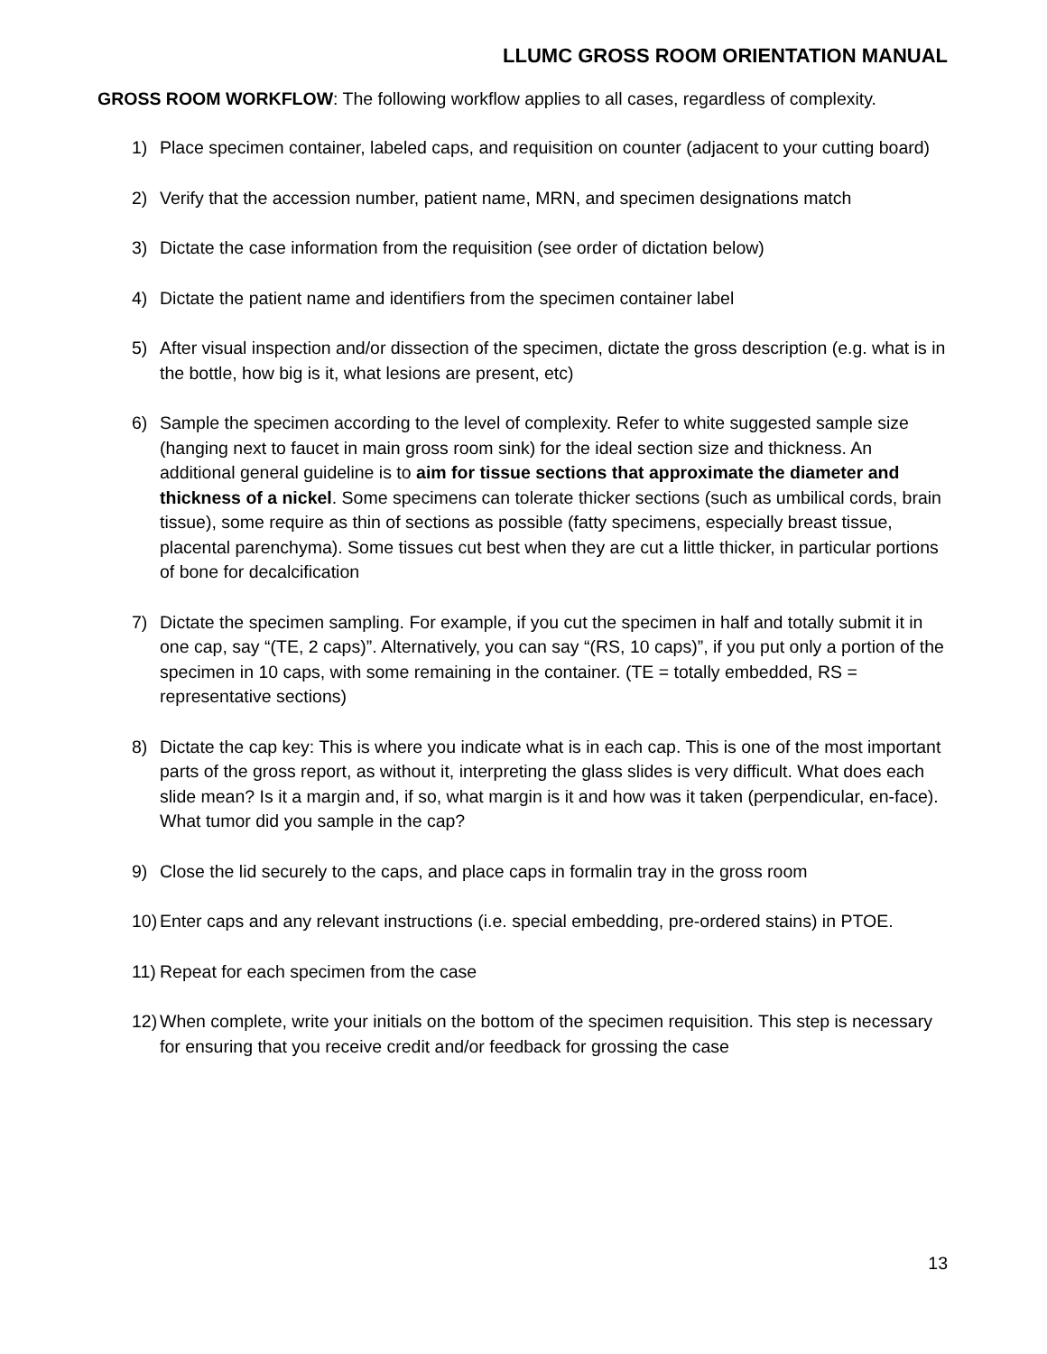LLUMC GROSS ROOM ORIENTATION MANUAL
GROSS ROOM WORKFLOW: The following workflow applies to all cases, regardless of complexity.
1) Place specimen container, labeled caps, and requisition on counter (adjacent to your cutting board)
2) Verify that the accession number, patient name, MRN, and specimen designations match
3) Dictate the case information from the requisition (see order of dictation below)
4) Dictate the patient name and identifiers from the specimen container label
5) After visual inspection and/or dissection of the specimen, dictate the gross description (e.g. what is in the bottle, how big is it, what lesions are present, etc)
6) Sample the specimen according to the level of complexity. Refer to white suggested sample size (hanging next to faucet in main gross room sink) for the ideal section size and thickness. An additional general guideline is to aim for tissue sections that approximate the diameter and thickness of a nickel. Some specimens can tolerate thicker sections (such as umbilical cords, brain tissue), some require as thin of sections as possible (fatty specimens, especially breast tissue, placental parenchyma). Some tissues cut best when they are cut a little thicker, in particular portions of bone for decalcification
7) Dictate the specimen sampling. For example, if you cut the specimen in half and totally submit it in one cap, say “(TE, 2 caps)”. Alternatively, you can say “(RS, 10 caps)”, if you put only a portion of the specimen in 10 caps, with some remaining in the container. (TE = totally embedded, RS = representative sections)
8) Dictate the cap key: This is where you indicate what is in each cap. This is one of the most important parts of the gross report, as without it, interpreting the glass slides is very difficult. What does each slide mean? Is it a margin and, if so, what margin is it and how was it taken (perpendicular, en-face). What tumor did you sample in the cap?
9) Close the lid securely to the caps, and place caps in formalin tray in the gross room
10) Enter caps and any relevant instructions (i.e. special embedding, pre-ordered stains) in PTOE.
11) Repeat for each specimen from the case
12) When complete, write your initials on the bottom of the specimen requisition. This step is necessary for ensuring that you receive credit and/or feedback for grossing the case
13